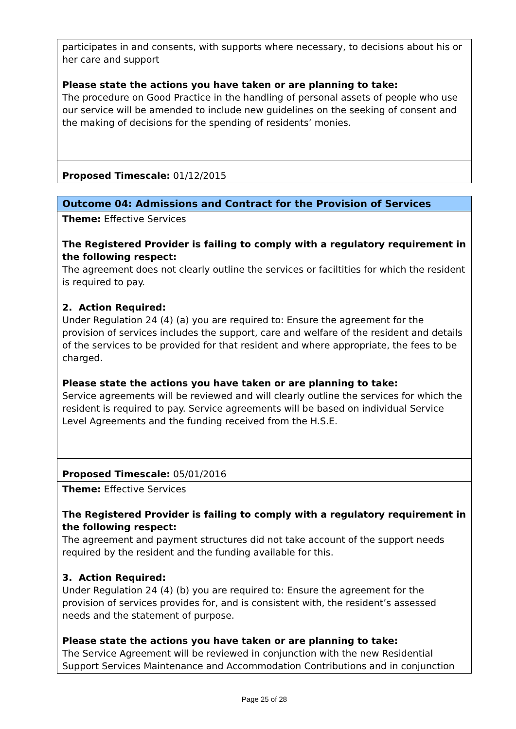| participates in and consents, with supports where necessary, to decisions about his or her care and support Please state the actions you have taken or are planning to take: The procedure on Good Practice in the handling of personal assets of people who use our service will be amended to include new guidelines on the seeking of consent and the making of decisions for the spending of residents’ monies. |
| Proposed Timescale: 01/12/2015 |
| Outcome 04: Admissions and Contract for the Provision of Services |
| Theme: Effective Services The Registered Provider is failing to comply with a regulatory requirement in the following respect: The agreement does not clearly outline the services or faciltities for which the resident is required to pay. 2. Action Required: Under Regulation 24 (4) (a) you are required to: Ensure the agreement for the provision of services includes the support, care and welfare of the resident and details of the services to be provided for that resident and where appropriate, the fees to be charged. Please state the actions you have taken or are planning to take: Service agreements will be reviewed and will clearly outline the services for which the resident is required to pay. Service agreements will be based on individual Service Level Agreements and the funding received from the H.S.E. |
| Proposed Timescale: 05/01/2016 |
| Theme: Effective Services The Registered Provider is failing to comply with a regulatory requirement in the following respect: The agreement and payment structures did not take account of the support needs required by the resident and the funding available for this. 3. Action Required: Under Regulation 24 (4) (b) you are required to: Ensure the agreement for the provision of services provides for, and is consistent with, the resident’s assessed needs and the statement of purpose. Please state the actions you have taken or are planning to take: The Service Agreement will be reviewed in conjunction with the new Residential Support Services Maintenance and Accommodation Contributions and in conjunction |
Page 25 of 28